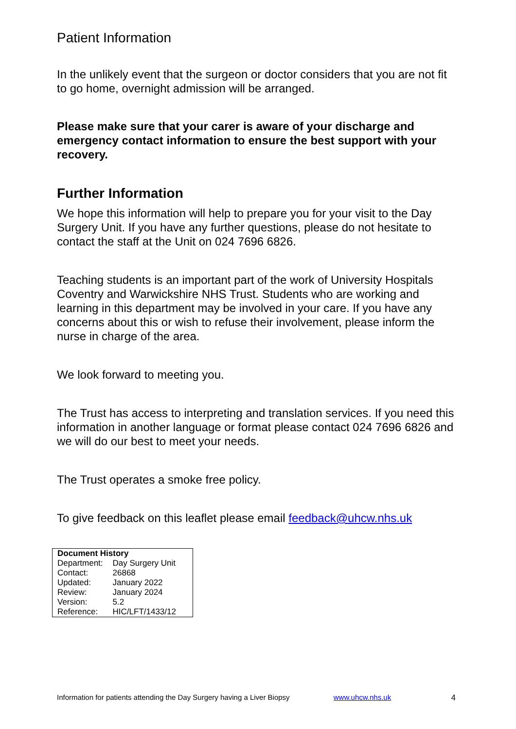Patient Information
In the unlikely event that the surgeon or doctor considers that you are not fit to go home, overnight admission will be arranged.
Please make sure that your carer is aware of your discharge and emergency contact information to ensure the best support with your recovery.
Further Information
We hope this information will help to prepare you for your visit to the Day Surgery Unit. If you have any further questions, please do not hesitate to contact the staff at the Unit on 024 7696 6826.
Teaching students is an important part of the work of University Hospitals Coventry and Warwickshire NHS Trust. Students who are working and learning in this department may be involved in your care. If you have any concerns about this or wish to refuse their involvement, please inform the nurse in charge of the area.
We look forward to meeting you.
The Trust has access to interpreting and translation services. If you need this information in another language or format please contact 024 7696 6826 and we will do our best to meet your needs.
The Trust operates a smoke free policy.
To give feedback on this leaflet please email feedback@uhcw.nhs.uk
| Document History | |
| --- | --- |
| Department: | Day Surgery Unit |
| Contact: | 26868 |
| Updated: | January 2022 |
| Review: | January 2024 |
| Version: | 5.2 |
| Reference: | HIC/LFT/1433/12 |
Information for patients attending the Day Surgery having a Liver Biopsy www.uhcw.nhs.uk 4